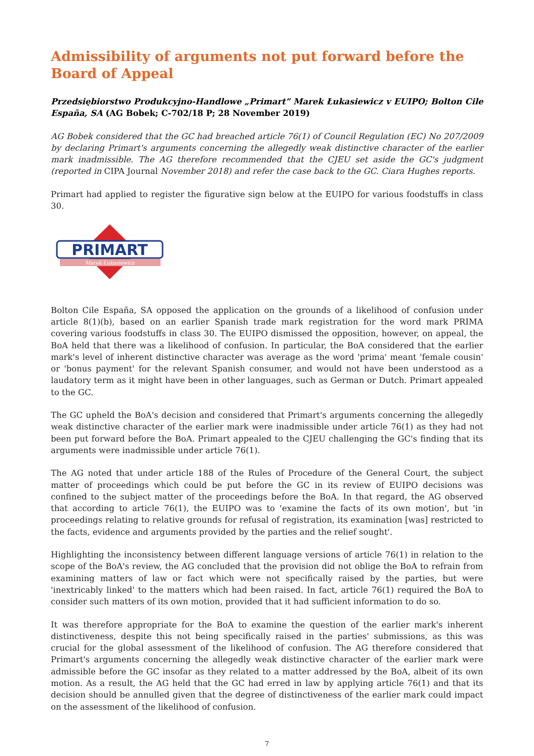Admissibility of arguments not put forward before the Board of Appeal
Przedsiębiorstwo Produkcyjno-Handlowe „Primart” Marek Łukasiewicz v EUIPO; Bolton Cile España, SA (AG Bobek; C-702/18 P; 28 November 2019)
AG Bobek considered that the GC had breached article 76(1) of Council Regulation (EC) No 207/2009 by declaring Primart's arguments concerning the allegedly weak distinctive character of the earlier mark inadmissible. The AG therefore recommended that the CJEU set aside the GC's judgment (reported in CIPA Journal November 2018) and refer the case back to the GC. Ciara Hughes reports.
Primart had applied to register the figurative sign below at the EUIPO for various foodstuffs in class 30.
PRIMART
Marek Łukasiewicz
Bolton Cile España, SA opposed the application on the grounds of a likelihood of confusion under article 8(1)(b), based on an earlier Spanish trade mark registration for the word mark PRIMA covering various foodstuffs in class 30. The EUIPO dismissed the opposition, however, on appeal, the BoA held that there was a likelihood of confusion. In particular, the BoA considered that the earlier mark's level of inherent distinctive character was average as the word 'prima' meant 'female cousin' or 'bonus payment' for the relevant Spanish consumer, and would not have been understood as a laudatory term as it might have been in other languages, such as German or Dutch. Primart appealed to the GC.
The GC upheld the BoA's decision and considered that Primart's arguments concerning the allegedly weak distinctive character of the earlier mark were inadmissible under article 76(1) as they had not been put forward before the BoA. Primart appealed to the CJEU challenging the GC's finding that its arguments were inadmissible under article 76(1).
The AG noted that under article 188 of the Rules of Procedure of the General Court, the subject matter of proceedings which could be put before the GC in its review of EUIPO decisions was confined to the subject matter of the proceedings before the BoA. In that regard, the AG observed that according to article 76(1), the EUIPO was to 'examine the facts of its own motion', but 'in proceedings relating to relative grounds for refusal of registration, its examination [was] restricted to the facts, evidence and arguments provided by the parties and the relief sought'.
Highlighting the inconsistency between different language versions of article 76(1) in relation to the scope of the BoA's review, the AG concluded that the provision did not oblige the BoA to refrain from examining matters of law or fact which were not specifically raised by the parties, but were 'inextricably linked' to the matters which had been raised. In fact, article 76(1) required the BoA to consider such matters of its own motion, provided that it had sufficient information to do so.
It was therefore appropriate for the BoA to examine the question of the earlier mark's inherent distinctiveness, despite this not being specifically raised in the parties' submissions, as this was crucial for the global assessment of the likelihood of confusion. The AG therefore considered that Primart's arguments concerning the allegedly weak distinctive character of the earlier mark were admissible before the GC insofar as they related to a matter addressed by the BoA, albeit of its own motion. As a result, the AG held that the GC had erred in law by applying article 76(1) and that its decision should be annulled given that the degree of distinctiveness of the earlier mark could impact on the assessment of the likelihood of confusion.
7